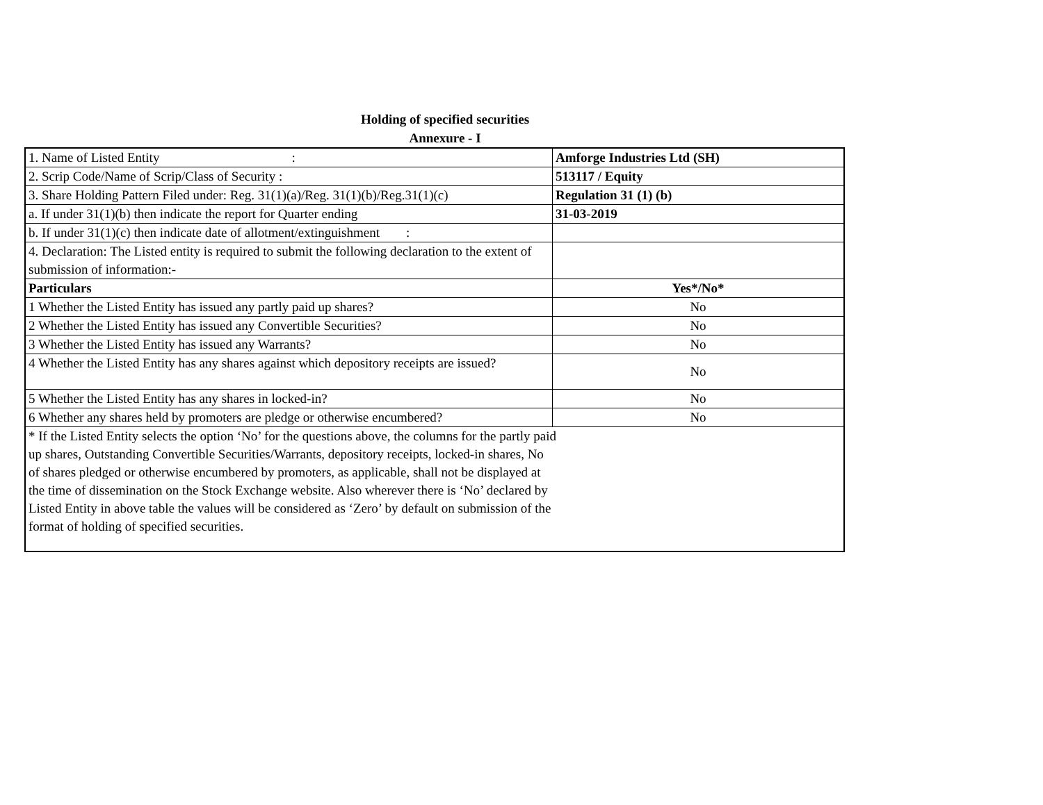Holding of specified securities
Annexure - I
| 1. Name of Listed Entity : | Amforge Industries Ltd (SH) |
| 2. Scrip Code/Name of Scrip/Class of Security : | 513117 / Equity |
| 3. Share Holding Pattern Filed under: Reg. 31(1)(a)/Reg. 31(1)(b)/Reg.31(1)(c) | Regulation 31 (1) (b) |
| a. If under 31(1)(b) then indicate the report for Quarter ending | 31-03-2019 |
| b. If under 31(1)(c) then indicate date of allotment/extinguishment : | |
| 4. Declaration: The Listed entity is required to submit the following declaration to the extent of submission of information:- | |
| Particulars | Yes*/No* |
| 1 Whether the Listed Entity has issued any partly paid up shares? | No |
| 2 Whether the Listed Entity has issued any Convertible Securities? | No |
| 3 Whether the Listed Entity has issued any Warrants? | No |
| 4 Whether the Listed Entity has any shares against which depository receipts are issued? | No |
| 5 Whether the Listed Entity has any shares in locked-in? | No |
| 6 Whether any shares held by promoters are pledge or otherwise encumbered? | No |
| * If the Listed Entity selects the option ‘No’ for the questions above, the columns for the partly paid up shares, Outstanding Convertible Securities/Warrants, depository receipts, locked-in shares, No of shares pledged or otherwise encumbered by promoters, as applicable, shall not be displayed at the time of dissemination on the Stock Exchange website. Also wherever there is ‘No’ declared by Listed Entity in above table the values will be considered as ‘Zero’ by default on submission of the format of holding of specified securities. | |